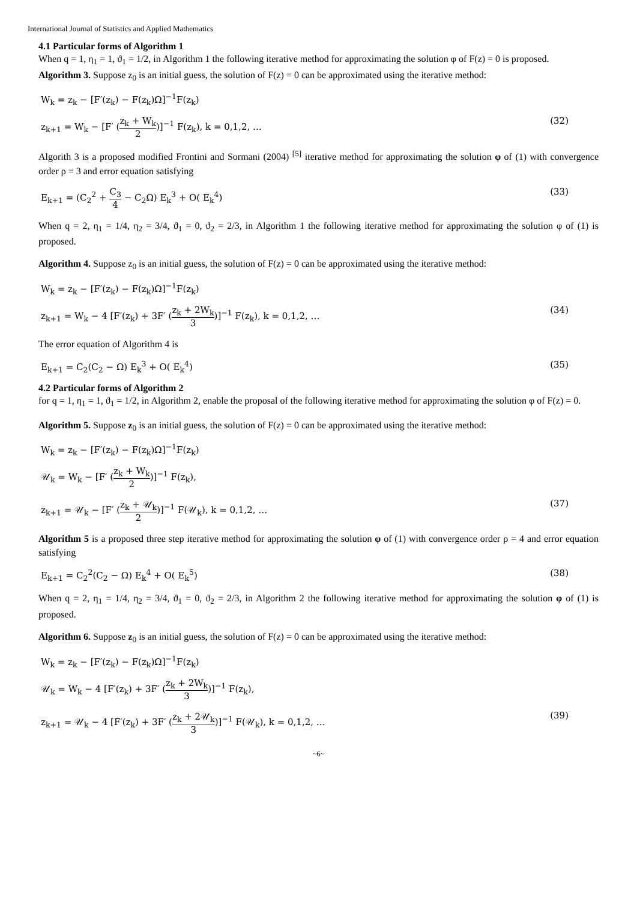International Journal of Statistics and Applied Mathematics
4.1 Particular forms of Algorithm 1
When q = 1, η<sub>1</sub> = 1, ϑ<sub>1</sub> = 1/2, in Algorithm 1 the following iterative method for approximating the solution φ of F(z) = 0 is proposed.
Algorithm 3. Suppose z<sub>0</sub> is an initial guess, the solution of F(z) = 0 can be approximated using the iterative method:
W<sub>k</sub> = z<sub>k</sub> − [F′(z<sub>k</sub>) − F(z<sub>k</sub>)Ω]<sup>−1</sup>F(z<sub>k</sub>)
z<sub>k+1</sub> = W<sub>k</sub> − [F′ (z<sub>k</sub> + W<sub>k</sub> 2)]<sup>−1</sup> F(z<sub>k</sub>), k = 0,1,2, … (32)
Algorith 3 is a proposed modified Frontini and Sormani (2004) <sup>[5]</sup> iterative method for approximating the solution φ of (1) with convergence order ρ = 3 and error equation satisfying
E<sub>k+1</sub> = (C<sub>2</sub><sup>2</sup> + C<sub>3</sub> 4 − C<sub>2</sub>Ω) E<sub>k</sub><sup>3</sup> + O( E<sub>k</sub><sup>4</sup>) (33)
When q = 2, η<sub>1</sub> = 1/4, η<sub>2</sub> = 3/4, ϑ<sub>1</sub> = 0, ϑ<sub>2</sub> = 2/3, in Algorithm 1 the following iterative method for approximating the solution φ of (1) is proposed.
Algorithm 4. Suppose z<sub>0</sub> is an initial guess, the solution of F(z) = 0 can be approximated using the iterative method:
W<sub>k</sub> = z<sub>k</sub> − [F′(z<sub>k</sub>) − F(z<sub>k</sub>)Ω]<sup>−1</sup>F(z<sub>k</sub>)
z<sub>k+1</sub> = W<sub>k</sub> − 4 [F′(z<sub>k</sub>) + 3F′ (z<sub>k</sub> + 2W<sub>k</sub> 3)]<sup>−1</sup> F(z<sub>k</sub>), k = 0,1,2, … (34)
The error equation of Algorithm 4 is
E<sub>k+1</sub> = C<sub>2</sub>(C<sub>2</sub> − Ω) E<sub>k</sub><sup>3</sup> + O( E<sub>k</sub><sup>4</sup>) (35)
4.2 Particular forms of Algorithm 2
for q = 1, η<sub>1</sub> = 1, ϑ<sub>1</sub> = 1/2, in Algorithm 2, enable the proposal of the following iterative method for approximating the solution φ of F(z) = 0.
Algorithm 5. Suppose z<sub>0</sub> is an initial guess, the solution of F(z) = 0 can be approximated using the iterative method:
W<sub>k</sub> = z<sub>k</sub> − [F′(z<sub>k</sub>) − F(z<sub>k</sub>)Ω]<sup>−1</sup>F(z<sub>k</sub>)
𝒰<sub>k</sub> = W<sub>k</sub> − [F′ (z<sub>k</sub> + W<sub>k</sub> 2)]<sup>−1</sup> F(z<sub>k</sub>),
z<sub>k+1</sub> = 𝒰<sub>k</sub> − [F′ (z<sub>k</sub> + 𝒰<sub>k</sub> 2)]<sup>−1</sup> F(𝒰<sub>k</sub>), k = 0,1,2, … (37)
Algorithm 5 is a proposed three step iterative method for approximating the solution φ of (1) with convergence order ρ = 4 and error equation satisfying
E<sub>k+1</sub> = C<sub>2</sub><sup>2</sup>(C<sub>2</sub> − Ω) E<sub>k</sub><sup>4</sup> + O( E<sub>k</sub><sup>5</sup>) (38)
When q = 2, η<sub>1</sub> = 1/4, η<sub>2</sub> = 3/4, ϑ<sub>1</sub> = 0, ϑ<sub>2</sub> = 2/3, in Algorithm 2 the following iterative method for approximating the solution φ of (1) is proposed.
Algorithm 6. Suppose z<sub>0</sub> is an initial guess, the solution of F(z) = 0 can be approximated using the iterative method:
W<sub>k</sub> = z<sub>k</sub> − [F′(z<sub>k</sub>) − F(z<sub>k</sub>)Ω]<sup>−1</sup>F(z<sub>k</sub>)
𝒰<sub>k</sub> = W<sub>k</sub> − 4 [F′(z<sub>k</sub>) + 3F′ (z<sub>k</sub> + 2W<sub>k</sub> 3)]<sup>−1</sup> F(z<sub>k</sub>),
z<sub>k+1</sub> = 𝒰<sub>k</sub> − 4 [F′(z<sub>k</sub>) + 3F′ (z<sub>k</sub> + 2𝒰<sub>k</sub> 3)]<sup>−1</sup> F(𝒰<sub>k</sub>), k = 0,1,2, … (39)
~6~